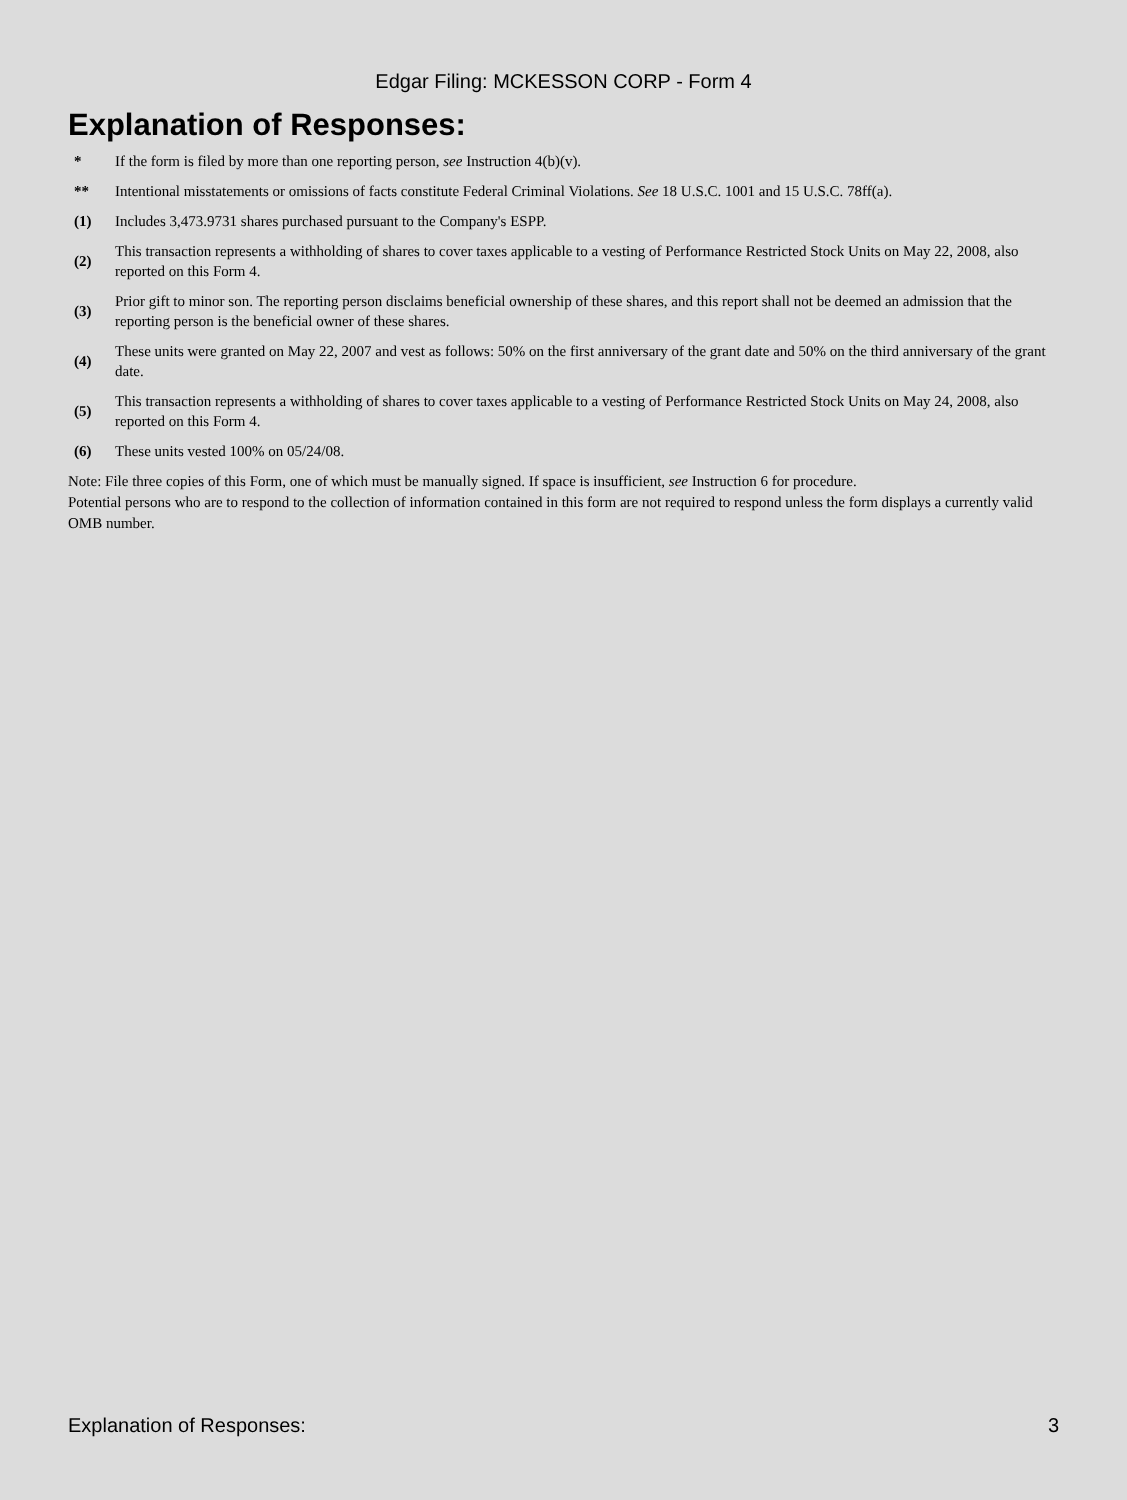Edgar Filing: MCKESSON CORP - Form 4
Explanation of Responses:
| * | If the form is filed by more than one reporting person, see Instruction 4(b)(v). |
| ** | Intentional misstatements or omissions of facts constitute Federal Criminal Violations. See 18 U.S.C. 1001 and 15 U.S.C. 78ff(a). |
| (1) | Includes 3,473.9731 shares purchased pursuant to the Company's ESPP. |
| (2) | This transaction represents a withholding of shares to cover taxes applicable to a vesting of Performance Restricted Stock Units on May 22, 2008, also reported on this Form 4. |
| (3) | Prior gift to minor son. The reporting person disclaims beneficial ownership of these shares, and this report shall not be deemed an admission that the reporting person is the beneficial owner of these shares. |
| (4) | These units were granted on May 22, 2007 and vest as follows: 50% on the first anniversary of the grant date and 50% on the third anniversary of the grant date. |
| (5) | This transaction represents a withholding of shares to cover taxes applicable to a vesting of Performance Restricted Stock Units on May 24, 2008, also reported on this Form 4. |
| (6) | These units vested 100% on 05/24/08. |
Note: File three copies of this Form, one of which must be manually signed. If space is insufficient, see Instruction 6 for procedure.
Potential persons who are to respond to the collection of information contained in this form are not required to respond unless the form displays a currently valid OMB number.
Explanation of Responses: 3